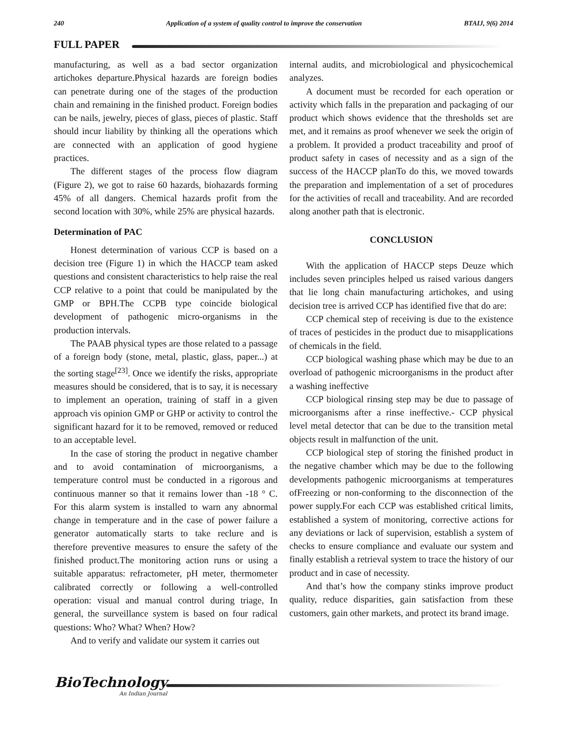240 Application of a system of quality control to improve the conservation BTAIJ, 9(6) 2014
FULL PAPER
manufacturing, as well as a bad sector organization artichokes departure.Physical hazards are foreign bodies can penetrate during one of the stages of the production chain and remaining in the finished product. Foreign bodies can be nails, jewelry, pieces of glass, pieces of plastic. Staff should incur liability by thinking all the operations which are connected with an application of good hygiene practices.
The different stages of the process flow diagram (Figure 2), we got to raise 60 hazards, biohazards forming 45% of all dangers. Chemical hazards profit from the second location with 30%, while 25% are physical hazards.
Determination of PAC
Honest determination of various CCP is based on a decision tree (Figure 1) in which the HACCP team asked questions and consistent characteristics to help raise the real CCP relative to a point that could be manipulated by the GMP or BPH.The CCPB type coincide biological development of pathogenic micro-organisms in the production intervals.
The PAAB physical types are those related to a passage of a foreign body (stone, metal, plastic, glass, paper...) at the sorting stage<sup>[23]</sup>. Once we identify the risks, appropriate measures should be considered, that is to say, it is necessary to implement an operation, training of staff in a given approach vis opinion GMP or GHP or activity to control the significant hazard for it to be removed, removed or reduced to an acceptable level.
In the case of storing the product in negative chamber and to avoid contamination of microorganisms, a temperature control must be conducted in a rigorous and continuous manner so that it remains lower than -18 ° C. For this alarm system is installed to warn any abnormal change in temperature and in the case of power failure a generator automatically starts to take reclure and is therefore preventive measures to ensure the safety of the finished product.The monitoring action runs or using a suitable apparatus: refractometer, pH meter, thermometer calibrated correctly or following a well-controlled operation: visual and manual control during triage, In general, the surveillance system is based on four radical questions: Who? What? When? How?
And to verify and validate our system it carries out
internal audits, and microbiological and physicochemical analyzes.
A document must be recorded for each operation or activity which falls in the preparation and packaging of our product which shows evidence that the thresholds set are met, and it remains as proof whenever we seek the origin of a problem. It provided a product traceability and proof of product safety in cases of necessity and as a sign of the success of the HACCP planTo do this, we moved towards the preparation and implementation of a set of procedures for the activities of recall and traceability. And are recorded along another path that is electronic.
CONCLUSION
With the application of HACCP steps Deuze which includes seven principles helped us raised various dangers that lie long chain manufacturing artichokes, and using decision tree is arrived CCP has identified five that do are:
CCP chemical step of receiving is due to the existence of traces of pesticides in the product due to misapplications of chemicals in the field.
CCP biological washing phase which may be due to an overload of pathogenic microorganisms in the product after a washing ineffective
CCP biological rinsing step may be due to passage of microorganisms after a rinse ineffective.- CCP physical level metal detector that can be due to the transition metal objects result in malfunction of the unit.
CCP biological step of storing the finished product in the negative chamber which may be due to the following developments pathogenic microorganisms at temperatures ofFreezing or non-conforming to the disconnection of the power supply.For each CCP was established critical limits, established a system of monitoring, corrective actions for any deviations or lack of supervision, establish a system of checks to ensure compliance and evaluate our system and finally establish a retrieval system to trace the history of our product and in case of necessity.
And that’s how the company stinks improve product quality, reduce disparities, gain satisfaction from these customers, gain other markets, and protect its brand image.
BioTechnology
An Indian Journal